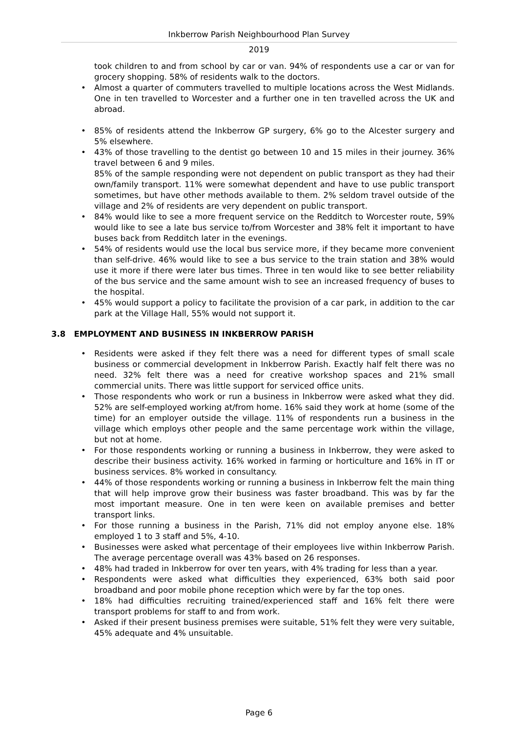Inkberrow Parish Neighbourhood Plan Survey
2019
took children to and from school by car or van. 94% of respondents use a car or van for grocery shopping. 58% of residents walk to the doctors.
• Almost a quarter of commuters travelled to multiple locations across the West Midlands. One in ten travelled to Worcester and a further one in ten travelled across the UK and abroad.
• 85% of residents attend the Inkberrow GP surgery, 6% go to the Alcester surgery and 5% elsewhere.
• 43% of those travelling to the dentist go between 10 and 15 miles in their journey. 36% travel between 6 and 9 miles.
85% of the sample responding were not dependent on public transport as they had their own/family transport. 11% were somewhat dependent and have to use public transport sometimes, but have other methods available to them. 2% seldom travel outside of the village and 2% of residents are very dependent on public transport.
• 84% would like to see a more frequent service on the Redditch to Worcester route, 59% would like to see a late bus service to/from Worcester and 38% felt it important to have buses back from Redditch later in the evenings.
• 54% of residents would use the local bus service more, if they became more convenient than self-drive. 46% would like to see a bus service to the train station and 38% would use it more if there were later bus times. Three in ten would like to see better reliability of the bus service and the same amount wish to see an increased frequency of buses to the hospital.
• 45% would support a policy to facilitate the provision of a car park, in addition to the car park at the Village Hall, 55% would not support it.
3.8 EMPLOYMENT AND BUSINESS IN INKBERROW PARISH
• Residents were asked if they felt there was a need for different types of small scale business or commercial development in Inkberrow Parish. Exactly half felt there was no need. 32% felt there was a need for creative workshop spaces and 21% small commercial units. There was little support for serviced office units.
• Those respondents who work or run a business in Inkberrow were asked what they did. 52% are self-employed working at/from home. 16% said they work at home (some of the time) for an employer outside the village. 11% of respondents run a business in the village which employs other people and the same percentage work within the village, but not at home.
• For those respondents working or running a business in Inkberrow, they were asked to describe their business activity. 16% worked in farming or horticulture and 16% in IT or business services. 8% worked in consultancy.
• 44% of those respondents working or running a business in Inkberrow felt the main thing that will help improve grow their business was faster broadband. This was by far the most important measure. One in ten were keen on available premises and better transport links.
• For those running a business in the Parish, 71% did not employ anyone else. 18% employed 1 to 3 staff and 5%, 4-10.
• Businesses were asked what percentage of their employees live within Inkberrow Parish. The average percentage overall was 43% based on 26 responses.
• 48% had traded in Inkberrow for over ten years, with 4% trading for less than a year.
• Respondents were asked what difficulties they experienced, 63% both said poor broadband and poor mobile phone reception which were by far the top ones.
• 18% had difficulties recruiting trained/experienced staff and 16% felt there were transport problems for staff to and from work.
• Asked if their present business premises were suitable, 51% felt they were very suitable, 45% adequate and 4% unsuitable.
Page 6